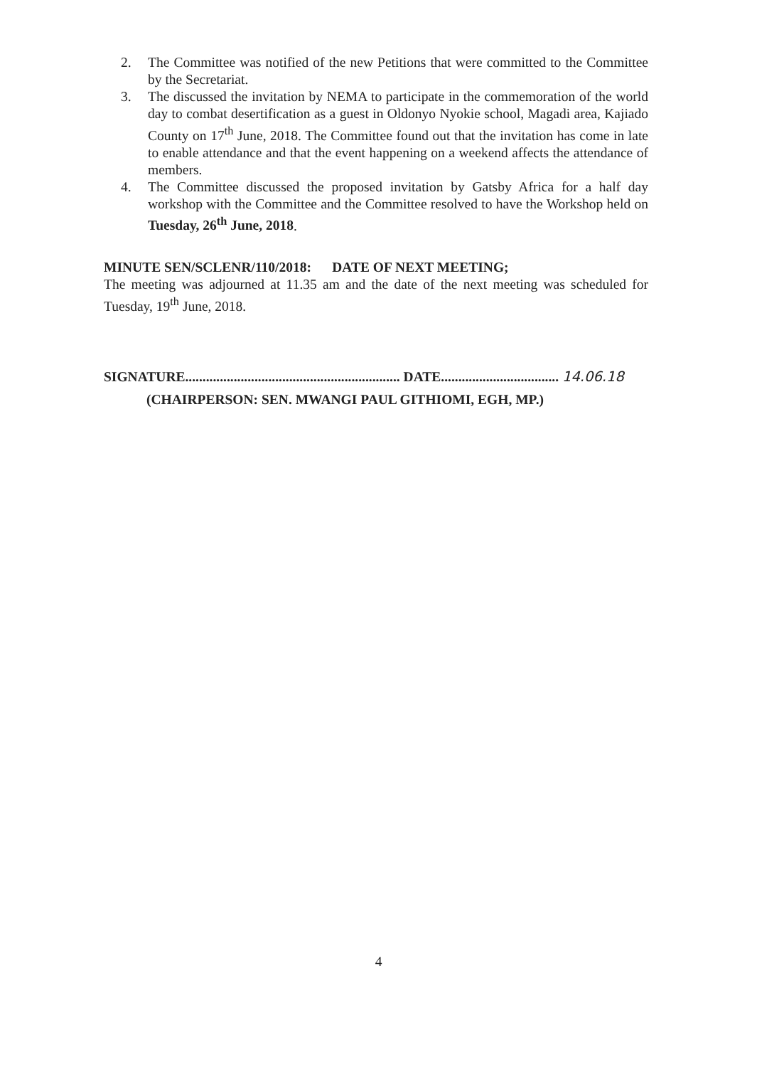2. The Committee was notified of the new Petitions that were committed to the Committee by the Secretariat.
3. The discussed the invitation by NEMA to participate in the commemoration of the world day to combat desertification as a guest in Oldonyo Nyokie school, Magadi area, Kajiado County on 17<sup>th</sup> June, 2018. The Committee found out that the invitation has come in late to enable attendance and that the event happening on a weekend affects the attendance of members.
4. The Committee discussed the proposed invitation by Gatsby Africa for a half day workshop with the Committee and the Committee resolved to have the Workshop held on Tuesday, 26<sup>th</sup> June, 2018.
MINUTE SEN/SCLENR/110/2018: DATE OF NEXT MEETING;
The meeting was adjourned at 11.35 am and the date of the next meeting was scheduled for Tuesday, 19<sup>th</sup> June, 2018.
SIGNATURE.............................................................. DATE.................................. 14.06.18
(CHAIRPERSON: SEN. MWANGI PAUL GITHIOMI, EGH, MP.)
4